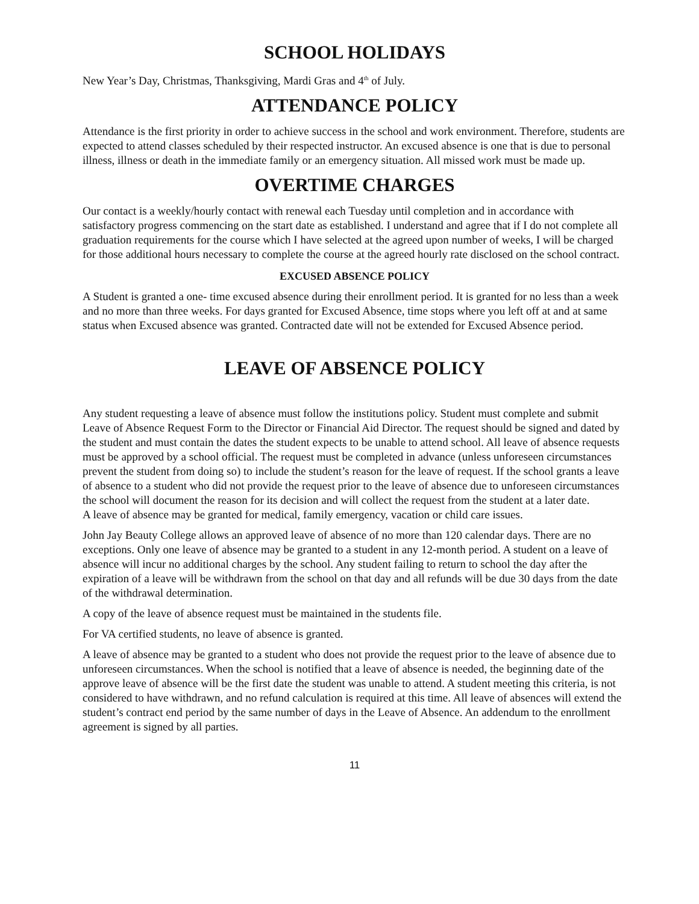SCHOOL HOLIDAYS
New Year’s Day, Christmas, Thanksgiving, Mardi Gras and 4<sup>th</sup> of July.
ATTENDANCE POLICY
Attendance is the first priority in order to achieve success in the school and work environment. Therefore, students are expected to attend classes scheduled by their respected instructor. An excused absence is one that is due to personal illness, illness or death in the immediate family or an emergency situation. All missed work must be made up.
OVERTIME CHARGES
Our contact is a weekly/hourly contact with renewal each Tuesday until completion and in accordance with satisfactory progress commencing on the start date as established. I understand and agree that if I do not complete all graduation requirements for the course which I have selected at the agreed upon number of weeks, I will be charged for those additional hours necessary to complete the course at the agreed hourly rate disclosed on the school contract.
EXCUSED ABSENCE POLICY
A Student is granted a one- time excused absence during their enrollment period. It is granted for no less than a week and no more than three weeks. For days granted for Excused Absence, time stops where you left off at and at same status when Excused absence was granted. Contracted date will not be extended for Excused Absence period.
LEAVE OF ABSENCE POLICY
Any student requesting a leave of absence must follow the institutions policy. Student must complete and submit Leave of Absence Request Form to the Director or Financial Aid Director. The request should be signed and dated by the student and must contain the dates the student expects to be unable to attend school. All leave of absence requests must be approved by a school official. The request must be completed in advance (unless unforeseen circumstances prevent the student from doing so) to include the student’s reason for the leave of request. If the school grants a leave of absence to a student who did not provide the request prior to the leave of absence due to unforeseen circumstances the school will document the reason for its decision and will collect the request from the student at a later date.
A leave of absence may be granted for medical, family emergency, vacation or child care issues.
John Jay Beauty College allows an approved leave of absence of no more than 120 calendar days. There are no exceptions. Only one leave of absence may be granted to a student in any 12-month period. A student on a leave of absence will incur no additional charges by the school. Any student failing to return to school the day after the expiration of a leave will be withdrawn from the school on that day and all refunds will be due 30 days from the date of the withdrawal determination.
A copy of the leave of absence request must be maintained in the students file.
For VA certified students, no leave of absence is granted.
A leave of absence may be granted to a student who does not provide the request prior to the leave of absence due to unforeseen circumstances. When the school is notified that a leave of absence is needed, the beginning date of the approve leave of absence will be the first date the student was unable to attend. A student meeting this criteria, is not considered to have withdrawn, and no refund calculation is required at this time. All leave of absences will extend the student’s contract end period by the same number of days in the Leave of Absence. An addendum to the enrollment agreement is signed by all parties.
11